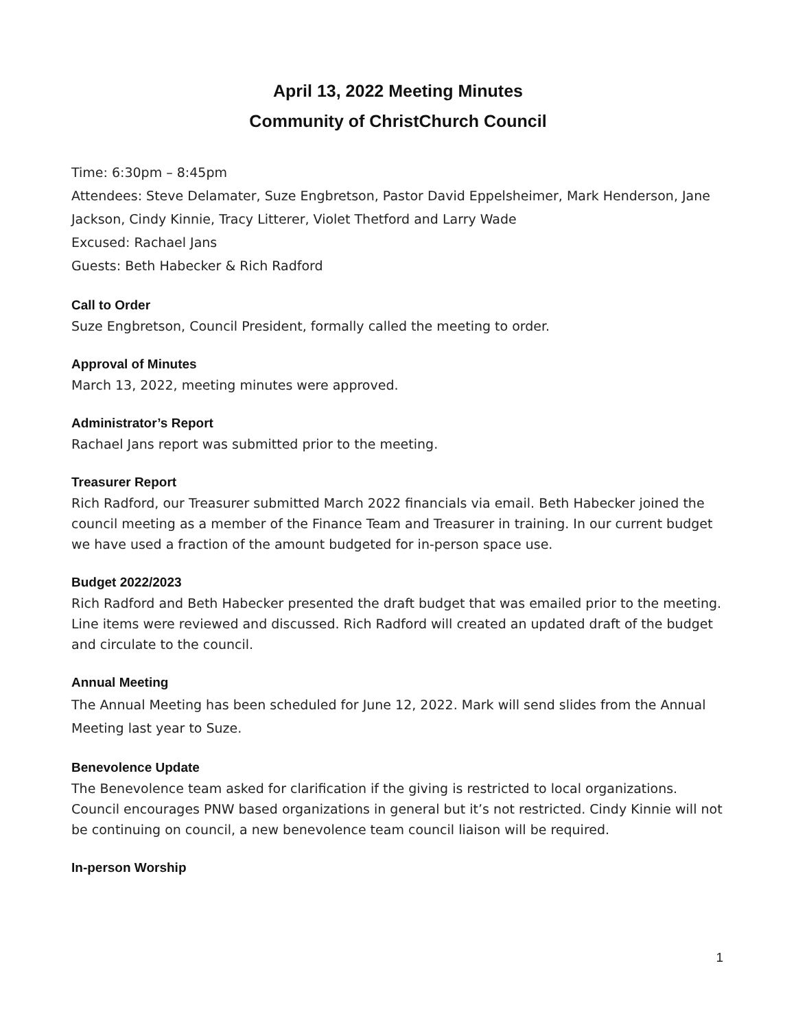April 13, 2022 Meeting Minutes
Community of ChristChurch Council
Time: 6:30pm – 8:45pm
Attendees: Steve Delamater, Suze Engbretson, Pastor David Eppelsheimer, Mark Henderson, Jane Jackson, Cindy Kinnie, Tracy Litterer, Violet Thetford and Larry Wade
Excused: Rachael Jans
Guests: Beth Habecker & Rich Radford
Call to Order
Suze Engbretson, Council President, formally called the meeting to order.
Approval of Minutes
March 13, 2022, meeting minutes were approved.
Administrator’s Report
Rachael Jans report was submitted prior to the meeting.
Treasurer Report
Rich Radford, our Treasurer submitted March 2022 financials via email. Beth Habecker joined the council meeting as a member of the Finance Team and Treasurer in training. In our current budget we have used a fraction of the amount budgeted for in-person space use.
Budget 2022/2023
Rich Radford and Beth Habecker presented the draft budget that was emailed prior to the meeting. Line items were reviewed and discussed. Rich Radford will created an updated draft of the budget and circulate to the council.
Annual Meeting
The Annual Meeting has been scheduled for June 12, 2022. Mark will send slides from the Annual Meeting last year to Suze.
Benevolence Update
The Benevolence team asked for clarification if the giving is restricted to local organizations. Council encourages PNW based organizations in general but it’s not restricted. Cindy Kinnie will not be continuing on council, a new benevolence team council liaison will be required.
In-person Worship
1